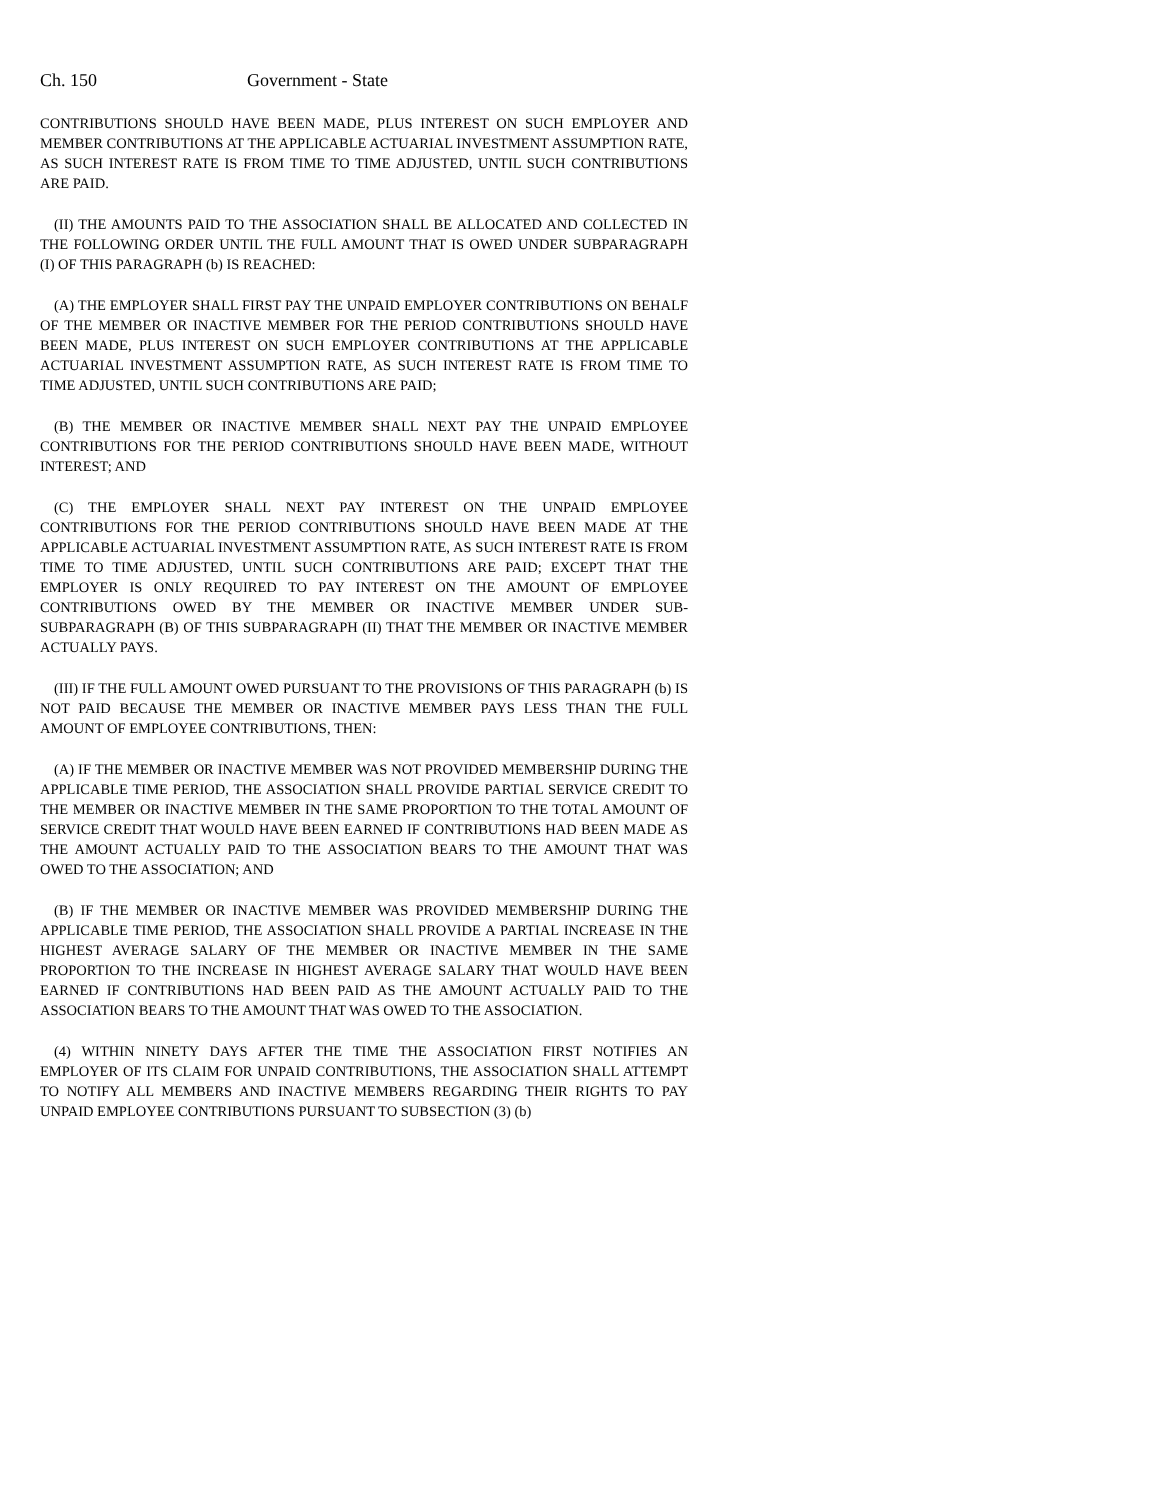Ch. 150 Government - State
CONTRIBUTIONS SHOULD HAVE BEEN MADE, PLUS INTEREST ON SUCH EMPLOYER AND MEMBER CONTRIBUTIONS AT THE APPLICABLE ACTUARIAL INVESTMENT ASSUMPTION RATE, AS SUCH INTEREST RATE IS FROM TIME TO TIME ADJUSTED, UNTIL SUCH CONTRIBUTIONS ARE PAID.
(II) THE AMOUNTS PAID TO THE ASSOCIATION SHALL BE ALLOCATED AND COLLECTED IN THE FOLLOWING ORDER UNTIL THE FULL AMOUNT THAT IS OWED UNDER SUBPARAGRAPH (I) OF THIS PARAGRAPH (b) IS REACHED:
(A) THE EMPLOYER SHALL FIRST PAY THE UNPAID EMPLOYER CONTRIBUTIONS ON BEHALF OF THE MEMBER OR INACTIVE MEMBER FOR THE PERIOD CONTRIBUTIONS SHOULD HAVE BEEN MADE, PLUS INTEREST ON SUCH EMPLOYER CONTRIBUTIONS AT THE APPLICABLE ACTUARIAL INVESTMENT ASSUMPTION RATE, AS SUCH INTEREST RATE IS FROM TIME TO TIME ADJUSTED, UNTIL SUCH CONTRIBUTIONS ARE PAID;
(B) THE MEMBER OR INACTIVE MEMBER SHALL NEXT PAY THE UNPAID EMPLOYEE CONTRIBUTIONS FOR THE PERIOD CONTRIBUTIONS SHOULD HAVE BEEN MADE, WITHOUT INTEREST; AND
(C) THE EMPLOYER SHALL NEXT PAY INTEREST ON THE UNPAID EMPLOYEE CONTRIBUTIONS FOR THE PERIOD CONTRIBUTIONS SHOULD HAVE BEEN MADE AT THE APPLICABLE ACTUARIAL INVESTMENT ASSUMPTION RATE, AS SUCH INTEREST RATE IS FROM TIME TO TIME ADJUSTED, UNTIL SUCH CONTRIBUTIONS ARE PAID; EXCEPT THAT THE EMPLOYER IS ONLY REQUIRED TO PAY INTEREST ON THE AMOUNT OF EMPLOYEE CONTRIBUTIONS OWED BY THE MEMBER OR INACTIVE MEMBER UNDER SUB-SUBPARAGRAPH (B) OF THIS SUBPARAGRAPH (II) THAT THE MEMBER OR INACTIVE MEMBER ACTUALLY PAYS.
(III) IF THE FULL AMOUNT OWED PURSUANT TO THE PROVISIONS OF THIS PARAGRAPH (b) IS NOT PAID BECAUSE THE MEMBER OR INACTIVE MEMBER PAYS LESS THAN THE FULL AMOUNT OF EMPLOYEE CONTRIBUTIONS, THEN:
(A) IF THE MEMBER OR INACTIVE MEMBER WAS NOT PROVIDED MEMBERSHIP DURING THE APPLICABLE TIME PERIOD, THE ASSOCIATION SHALL PROVIDE PARTIAL SERVICE CREDIT TO THE MEMBER OR INACTIVE MEMBER IN THE SAME PROPORTION TO THE TOTAL AMOUNT OF SERVICE CREDIT THAT WOULD HAVE BEEN EARNED IF CONTRIBUTIONS HAD BEEN MADE AS THE AMOUNT ACTUALLY PAID TO THE ASSOCIATION BEARS TO THE AMOUNT THAT WAS OWED TO THE ASSOCIATION; AND
(B) IF THE MEMBER OR INACTIVE MEMBER WAS PROVIDED MEMBERSHIP DURING THE APPLICABLE TIME PERIOD, THE ASSOCIATION SHALL PROVIDE A PARTIAL INCREASE IN THE HIGHEST AVERAGE SALARY OF THE MEMBER OR INACTIVE MEMBER IN THE SAME PROPORTION TO THE INCREASE IN HIGHEST AVERAGE SALARY THAT WOULD HAVE BEEN EARNED IF CONTRIBUTIONS HAD BEEN PAID AS THE AMOUNT ACTUALLY PAID TO THE ASSOCIATION BEARS TO THE AMOUNT THAT WAS OWED TO THE ASSOCIATION.
(4) WITHIN NINETY DAYS AFTER THE TIME THE ASSOCIATION FIRST NOTIFIES AN EMPLOYER OF ITS CLAIM FOR UNPAID CONTRIBUTIONS, THE ASSOCIATION SHALL ATTEMPT TO NOTIFY ALL MEMBERS AND INACTIVE MEMBERS REGARDING THEIR RIGHTS TO PAY UNPAID EMPLOYEE CONTRIBUTIONS PURSUANT TO SUBSECTION (3) (b)